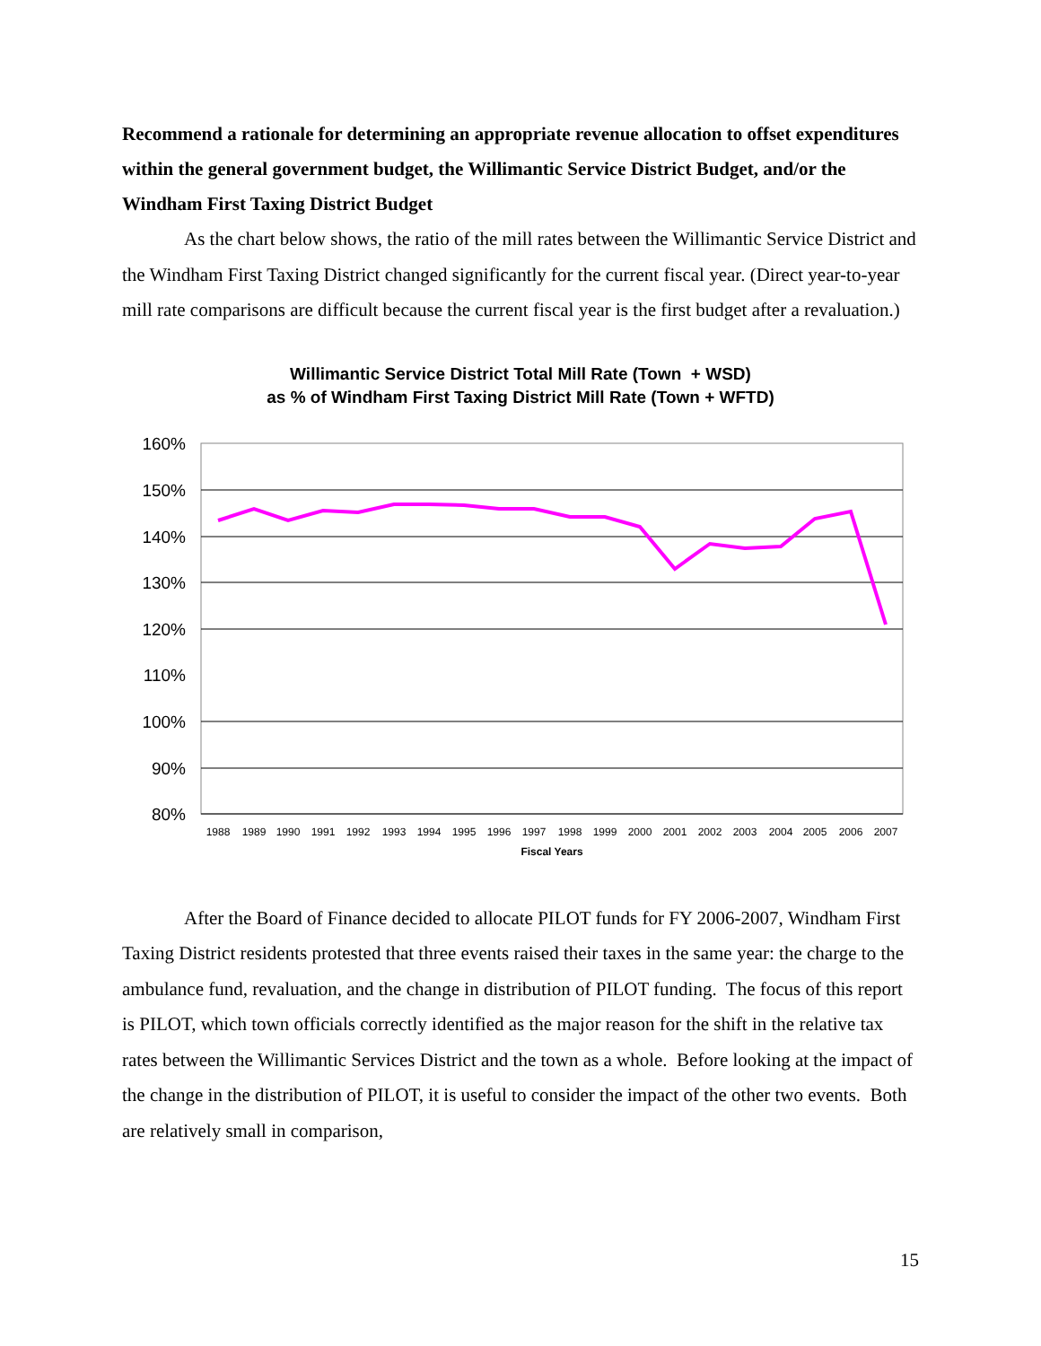Recommend a rationale for determining an appropriate revenue allocation to offset expenditures within the general government budget, the Willimantic Service District Budget, and/or the Windham First Taxing District Budget
As the chart below shows, the ratio of the mill rates between the Willimantic Service District and the Windham First Taxing District changed significantly for the current fiscal year. (Direct year-to-year mill rate comparisons are difficult because the current fiscal year is the first budget after a revaluation.)
Willimantic Service District Total Mill Rate (Town + WSD)
as % of Windham First Taxing District Mill Rate (Town + WFTD)
160%
150%
140%
130%
120%
110%
100%
90%
80%
1988
1989
1990
1991
1992
1993
1994
1995
1996
1997
1998
1999
2000
2001
2002
2003
2004
2005
2006
2007
Fiscal Years
After the Board of Finance decided to allocate PILOT funds for FY 2006-2007, Windham First Taxing District residents protested that three events raised their taxes in the same year: the charge to the ambulance fund, revaluation, and the change in distribution of PILOT funding. The focus of this report is PILOT, which town officials correctly identified as the major reason for the shift in the relative tax rates between the Willimantic Services District and the town as a whole. Before looking at the impact of the change in the distribution of PILOT, it is useful to consider the impact of the other two events. Both are relatively small in comparison,
15